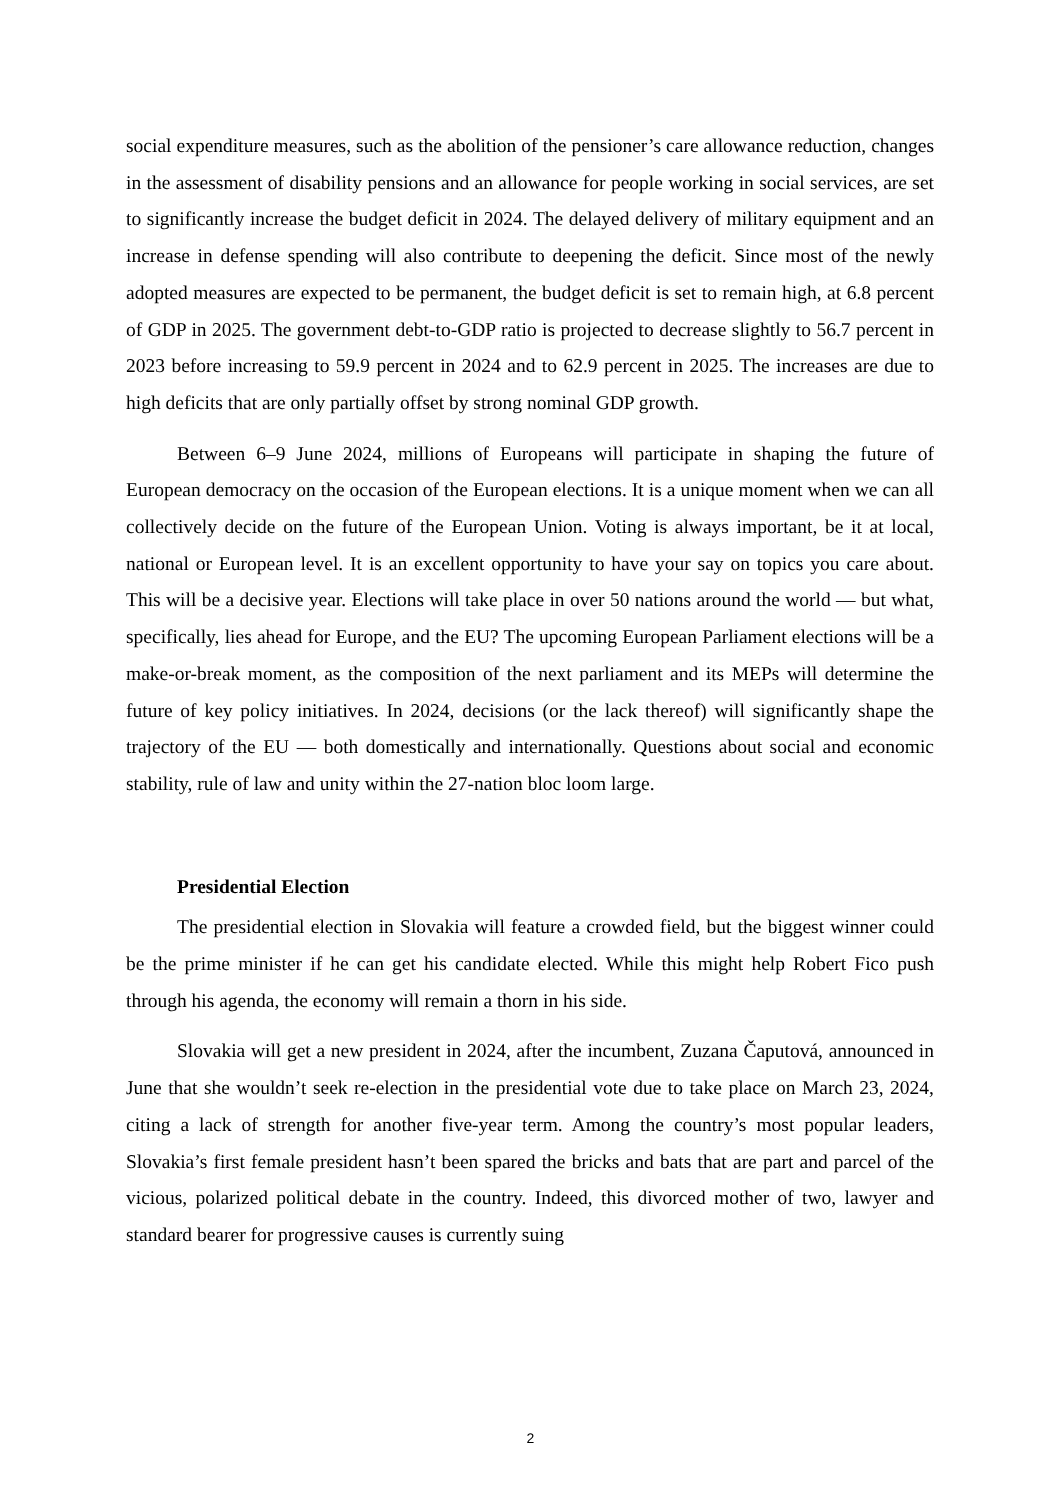social expenditure measures, such as the abolition of the pensioner’s care allowance reduction, changes in the assessment of disability pensions and an allowance for people working in social services, are set to significantly increase the budget deficit in 2024. The delayed delivery of military equipment and an increase in defense spending will also contribute to deepening the deficit. Since most of the newly adopted measures are expected to be permanent, the budget deficit is set to remain high, at 6.8 percent of GDP in 2025. The government debt-to-GDP ratio is projected to decrease slightly to 56.7 percent in 2023 before increasing to 59.9 percent in 2024 and to 62.9 percent in 2025. The increases are due to high deficits that are only partially offset by strong nominal GDP growth.
Between 6–9 June 2024, millions of Europeans will participate in shaping the future of European democracy on the occasion of the European elections. It is a unique moment when we can all collectively decide on the future of the European Union. Voting is always important, be it at local, national or European level. It is an excellent opportunity to have your say on topics you care about. This will be a decisive year. Elections will take place in over 50 nations around the world — but what, specifically, lies ahead for Europe, and the EU? The upcoming European Parliament elections will be a make-or-break moment, as the composition of the next parliament and its MEPs will determine the future of key policy initiatives. In 2024, decisions (or the lack thereof) will significantly shape the trajectory of the EU — both domestically and internationally. Questions about social and economic stability, rule of law and unity within the 27-nation bloc loom large.
Presidential Election
The presidential election in Slovakia will feature a crowded field, but the biggest winner could be the prime minister if he can get his candidate elected. While this might help Robert Fico push through his agenda, the economy will remain a thorn in his side.
Slovakia will get a new president in 2024, after the incumbent, Zuzana Čaputová, announced in June that she wouldn’t seek re-election in the presidential vote due to take place on March 23, 2024, citing a lack of strength for another five-year term. Among the country’s most popular leaders, Slovakia’s first female president hasn’t been spared the bricks and bats that are part and parcel of the vicious, polarized political debate in the country. Indeed, this divorced mother of two, lawyer and standard bearer for progressive causes is currently suing
2